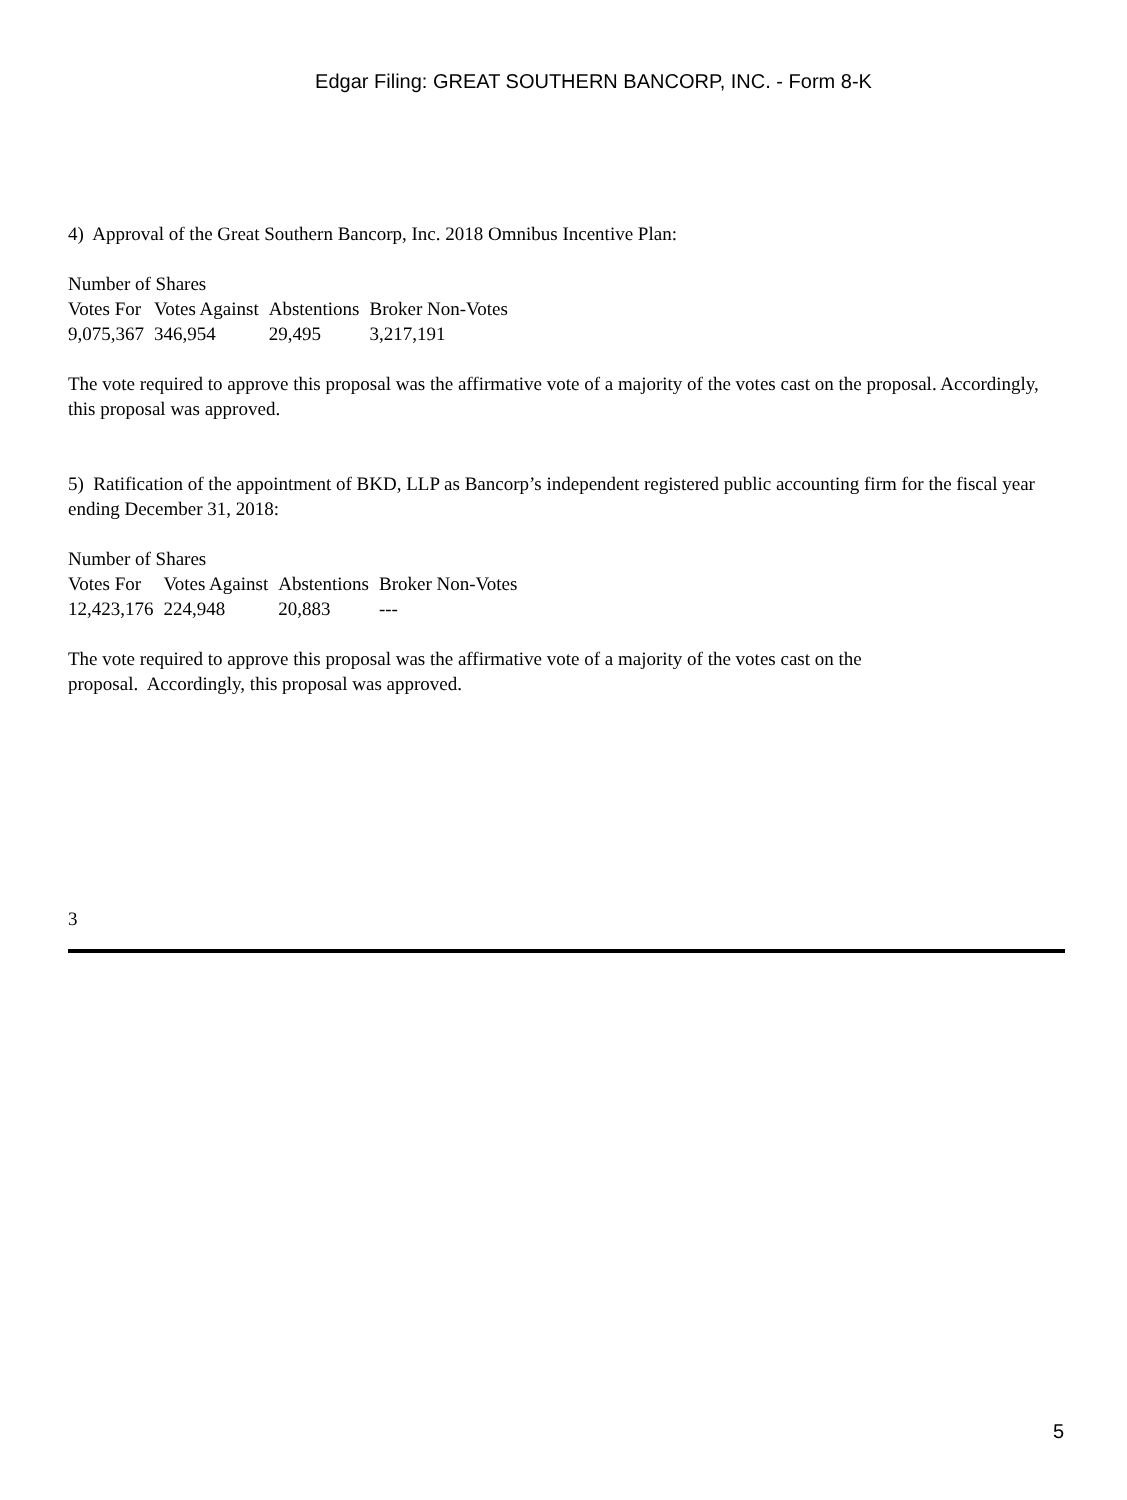Edgar Filing: GREAT SOUTHERN BANCORP, INC. - Form 8-K
4) Approval of the Great Southern Bancorp, Inc. 2018 Omnibus Incentive Plan:
Number of Shares
| Votes For | Votes Against | Abstentions | Broker Non-Votes |
| 9,075,367 | 346,954 | 29,495 | 3,217,191 |
The vote required to approve this proposal was the affirmative vote of a majority of the votes cast on the proposal. Accordingly, this proposal was approved.
5) Ratification of the appointment of BKD, LLP as Bancorp’s independent registered public accounting firm for the fiscal year ending December 31, 2018:
Number of Shares
| Votes For | Votes Against | Abstentions | Broker Non-Votes |
| 12,423,176 | 224,948 | 20,883 | --- |
The vote required to approve this proposal was the affirmative vote of a majority of the votes cast on the
proposal. Accordingly, this proposal was approved.
3
5